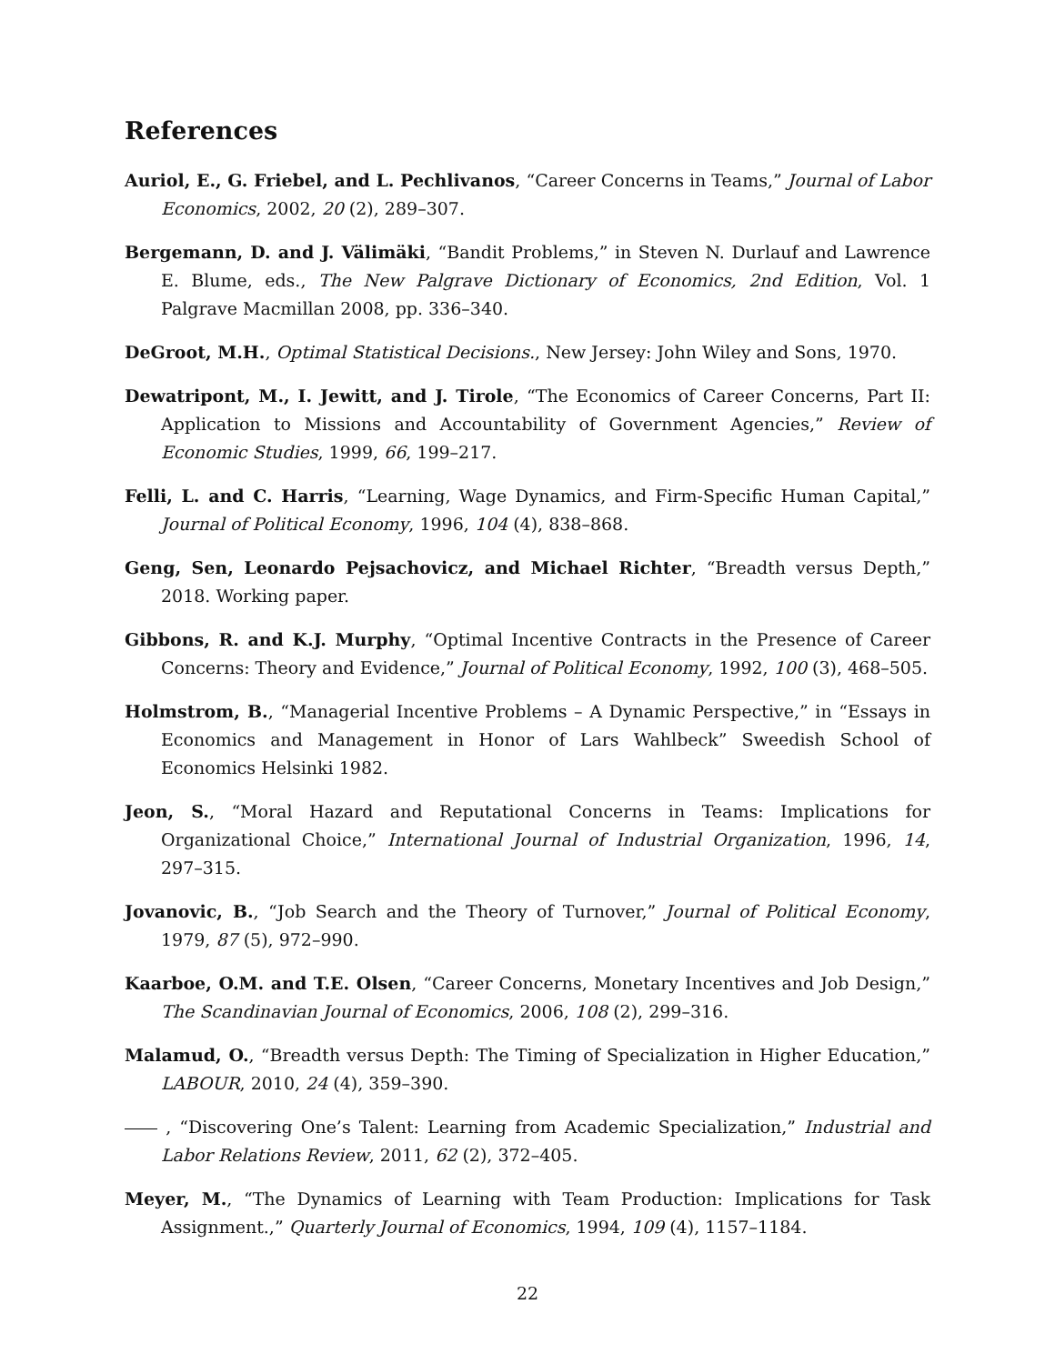References
Auriol, E., G. Friebel, and L. Pechlivanos, “Career Concerns in Teams,” Journal of Labor Economics, 2002, 20 (2), 289–307.
Bergemann, D. and J. Välimäki, “Bandit Problems,” in Steven N. Durlauf and Lawrence E. Blume, eds., The New Palgrave Dictionary of Economics, 2nd Edition, Vol. 1 Palgrave Macmillan 2008, pp. 336–340.
DeGroot, M.H., Optimal Statistical Decisions., New Jersey: John Wiley and Sons, 1970.
Dewatripont, M., I. Jewitt, and J. Tirole, “The Economics of Career Concerns, Part II: Application to Missions and Accountability of Government Agencies,” Review of Economic Studies, 1999, 66, 199–217.
Felli, L. and C. Harris, “Learning, Wage Dynamics, and Firm-Specific Human Capital,” Journal of Political Economy, 1996, 104 (4), 838–868.
Geng, Sen, Leonardo Pejsachovicz, and Michael Richter, “Breadth versus Depth,” 2018. Working paper.
Gibbons, R. and K.J. Murphy, “Optimal Incentive Contracts in the Presence of Career Concerns: Theory and Evidence,” Journal of Political Economy, 1992, 100 (3), 468–505.
Holmstrom, B., “Managerial Incentive Problems – A Dynamic Perspective,” in “Essays in Economics and Management in Honor of Lars Wahlbeck” Sweedish School of Economics Helsinki 1982.
Jeon, S., “Moral Hazard and Reputational Concerns in Teams: Implications for Organizational Choice,” International Journal of Industrial Organization, 1996, 14, 297–315.
Jovanovic, B., “Job Search and the Theory of Turnover,” Journal of Political Economy, 1979, 87 (5), 972–990.
Kaarboe, O.M. and T.E. Olsen, “Career Concerns, Monetary Incentives and Job Design,” The Scandinavian Journal of Economics, 2006, 108 (2), 299–316.
Malamud, O., “Breadth versus Depth: The Timing of Specialization in Higher Education,” LABOUR, 2010, 24 (4), 359–390.
, “Discovering One’s Talent: Learning from Academic Specialization,” Industrial and Labor Relations Review, 2011, 62 (2), 372–405.
Meyer, M., “The Dynamics of Learning with Team Production: Implications for Task Assignment.,” Quarterly Journal of Economics, 1994, 109 (4), 1157–1184.
22